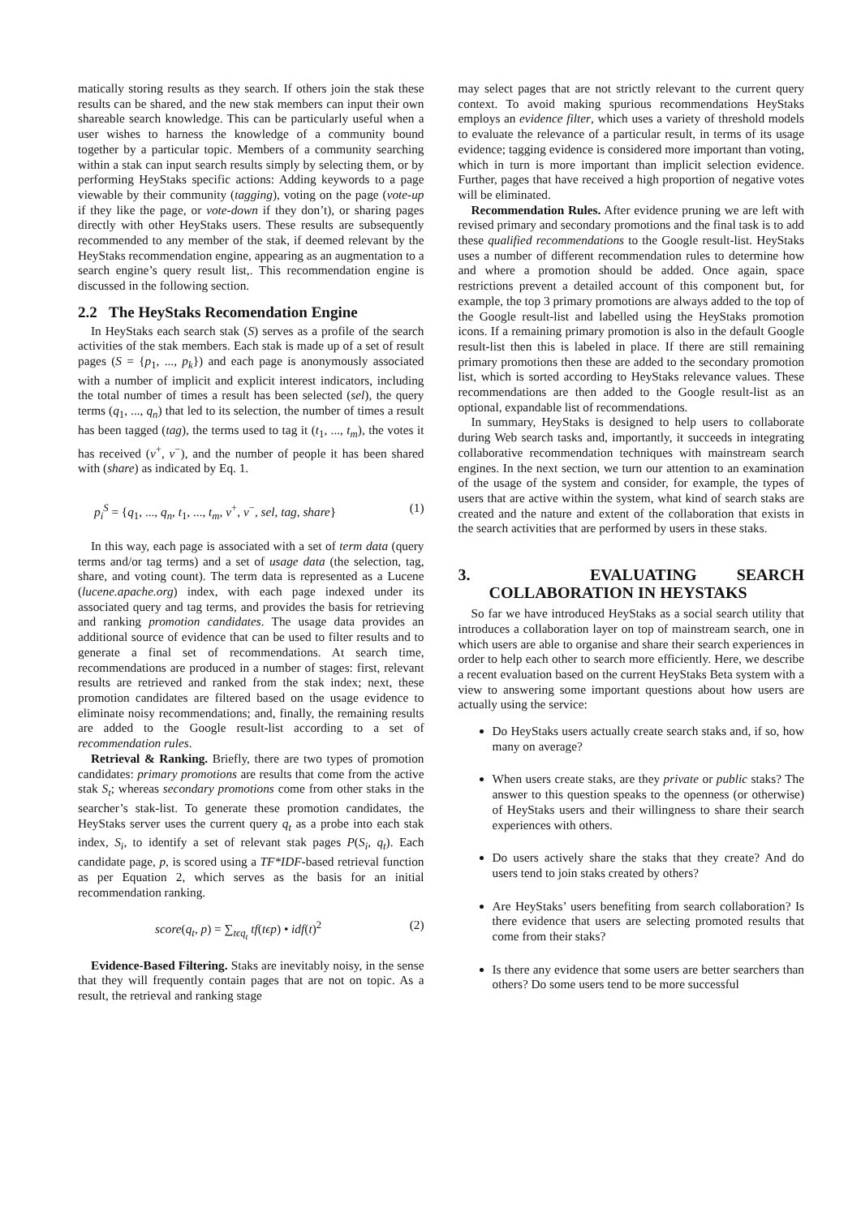matically storing results as they search. If others join the stak these results can be shared, and the new stak members can input their own shareable search knowledge. This can be particularly useful when a user wishes to harness the knowledge of a community bound together by a particular topic. Members of a community searching within a stak can input search results simply by selecting them, or by performing HeyStaks specific actions: Adding keywords to a page viewable by their community (tagging), voting on the page (vote-up if they like the page, or vote-down if they don’t), or sharing pages directly with other HeyStaks users. These results are subsequently recommended to any member of the stak, if deemed relevant by the HeyStaks recommendation engine, appearing as an augmentation to a search engine’s query result list,. This recommendation engine is discussed in the following section.
2.2 The HeyStaks Recomendation Engine
In HeyStaks each search stak (S) serves as a profile of the search activities of the stak members. Each stak is made up of a set of result pages (S = {p<sub>1</sub>, ..., p<sub>k</sub>}) and each page is anonymously associated with a number of implicit and explicit interest indicators, including the total number of times a result has been selected (sel), the query terms (q<sub>1</sub>, ..., q<sub>n</sub>) that led to its selection, the number of times a result has been tagged (tag), the terms used to tag it (t<sub>1</sub>, ..., t<sub>m</sub>), the votes it has received (v<sup>+</sup>, v<sup>−</sup>), and the number of people it has been shared with (share) as indicated by Eq. 1.
p<sub>i</sub><sup>S</sup> = {q<sub>1</sub>, ..., q<sub>n</sub>, t<sub>1</sub>, ..., t<sub>m</sub>, v<sup>+</sup>, v<sup>−</sup>, sel, tag, share} (1)
In this way, each page is associated with a set of term data (query terms and/or tag terms) and a set of usage data (the selection, tag, share, and voting count). The term data is represented as a Lucene (lucene.apache.org) index, with each page indexed under its associated query and tag terms, and provides the basis for retrieving and ranking promotion candidates. The usage data provides an additional source of evidence that can be used to filter results and to generate a final set of recommendations. At search time, recommendations are produced in a number of stages: first, relevant results are retrieved and ranked from the stak index; next, these promotion candidates are filtered based on the usage evidence to eliminate noisy recommendations; and, finally, the remaining results are added to the Google result-list according to a set of recommendation rules.
Retrieval & Ranking. Briefly, there are two types of promotion candidates: primary promotions are results that come from the active stak S<sub>t</sub>; whereas secondary promotions come from other staks in the searcher’s stak-list. To generate these promotion candidates, the HeyStaks server uses the current query q<sub>t</sub> as a probe into each stak index, S<sub>i</sub>, to identify a set of relevant stak pages P(S<sub>i</sub>, q<sub>t</sub>). Each candidate page, p, is scored using a TF*IDF-based retrieval function as per Equation 2, which serves as the basis for an initial recommendation ranking.
score(q<sub>t</sub>, p) = ∑<sub>tϵq<sub>t</sub></sub> tf(tϵp) • idf(t)<sup>2</sup> (2)
Evidence-Based Filtering. Staks are inevitably noisy, in the sense that they will frequently contain pages that are not on topic. As a result, the retrieval and ranking stage
may select pages that are not strictly relevant to the current query context. To avoid making spurious recommendations HeyStaks employs an evidence filter, which uses a variety of threshold models to evaluate the relevance of a particular result, in terms of its usage evidence; tagging evidence is considered more important than voting, which in turn is more important than implicit selection evidence. Further, pages that have received a high proportion of negative votes will be eliminated.
Recommendation Rules. After evidence pruning we are left with revised primary and secondary promotions and the final task is to add these qualified recommendations to the Google result-list. HeyStaks uses a number of different recommendation rules to determine how and where a promotion should be added. Once again, space restrictions prevent a detailed account of this component but, for example, the top 3 primary promotions are always added to the top of the Google result-list and labelled using the HeyStaks promotion icons. If a remaining primary promotion is also in the default Google result-list then this is labeled in place. If there are still remaining primary promotions then these are added to the secondary promotion list, which is sorted according to HeyStaks relevance values. These recommendations are then added to the Google result-list as an optional, expandable list of recommendations.
In summary, HeyStaks is designed to help users to collaborate during Web search tasks and, importantly, it succeeds in integrating collaborative recommendation techniques with mainstream search engines. In the next section, we turn our attention to an examination of the usage of the system and consider, for example, the types of users that are active within the system, what kind of search staks are created and the nature and extent of the collaboration that exists in the search activities that are performed by users in these staks.
3. EVALUATING SEARCH COLLABORATION IN HEYSTAKS
So far we have introduced HeyStaks as a social search utility that introduces a collaboration layer on top of mainstream search, one in which users are able to organise and share their search experiences in order to help each other to search more efficiently. Here, we describe a recent evaluation based on the current HeyStaks Beta system with a view to answering some important questions about how users are actually using the service:
Do HeyStaks users actually create search staks and, if so, how many on average?
When users create staks, are they private or public staks? The answer to this question speaks to the openness (or otherwise) of HeyStaks users and their willingness to share their search experiences with others.
Do users actively share the staks that they create? And do users tend to join staks created by others?
Are HeyStaks’ users benefiting from search collaboration? Is there evidence that users are selecting promoted results that come from their staks?
Is there any evidence that some users are better searchers than others? Do some users tend to be more successful